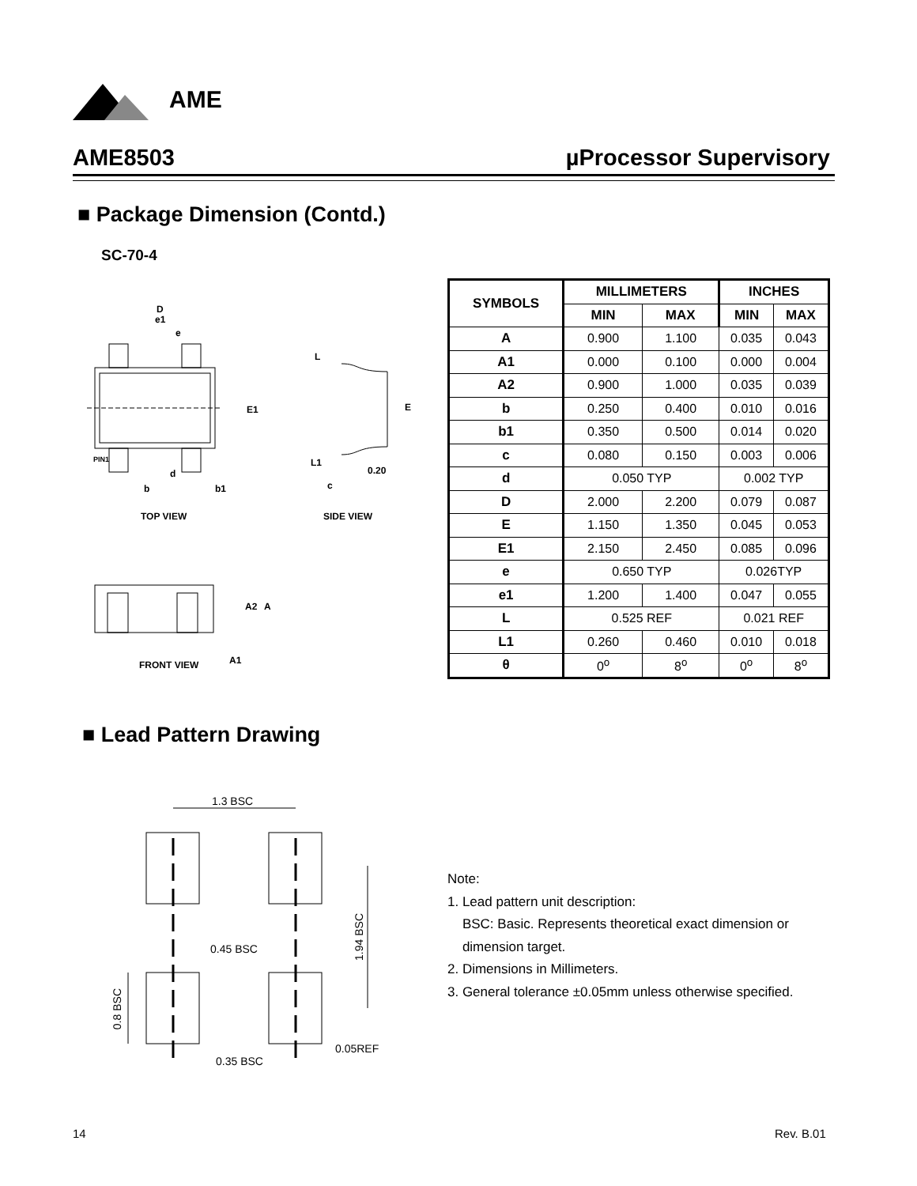AME
AME8503 µProcessor Supervisory
■ Package Dimension (Contd.)
SC-70-4
D
e1
e
E1
PIN1
d
b b1
L
E
L1
0.20
c
TOP VIEW SIDE VIEW
A2 A
A1
FRONT VIEW
| SYMBOLS | MILLIMETERS | | INCHES | |
| --- | --- | --- | --- | --- |
| | MIN | MAX | MIN | MAX |
| A | 0.900 | 1.100 | 0.035 | 0.043 |
| A1 | 0.000 | 0.100 | 0.000 | 0.004 |
| A2 | 0.900 | 1.000 | 0.035 | 0.039 |
| b | 0.250 | 0.400 | 0.010 | 0.016 |
| b1 | 0.350 | 0.500 | 0.014 | 0.020 |
| c | 0.080 | 0.150 | 0.003 | 0.006 |
| d | 0.050 TYP | | 0.002 TYP | |
| D | 2.000 | 2.200 | 0.079 | 0.087 |
| E | 1.150 | 1.350 | 0.045 | 0.053 |
| E1 | 2.150 | 2.450 | 0.085 | 0.096 |
| e | 0.650 TYP | | 0.026TYP | |
| e1 | 1.200 | 1.400 | 0.047 | 0.055 |
| L | 0.525 REF | | 0.021 REF | |
| L1 | 0.260 | 0.460 | 0.010 | 0.018 |
| θ | 0<sup>o</sup> | 8<sup>o</sup> | 0<sup>o</sup> | 8<sup>o</sup> |
■ Lead Pattern Drawing
1.3 BSC
0.45 BSC
1.94 BSC
0.8 BSC
0.05REF
0.35 BSC
Note:
1. Lead pattern unit description:
BSC: Basic. Represents theoretical exact dimension or
dimension target.
2. Dimensions in Millimeters.
3. General tolerance ±0.05mm unless otherwise specified.
14 Rev. B.01